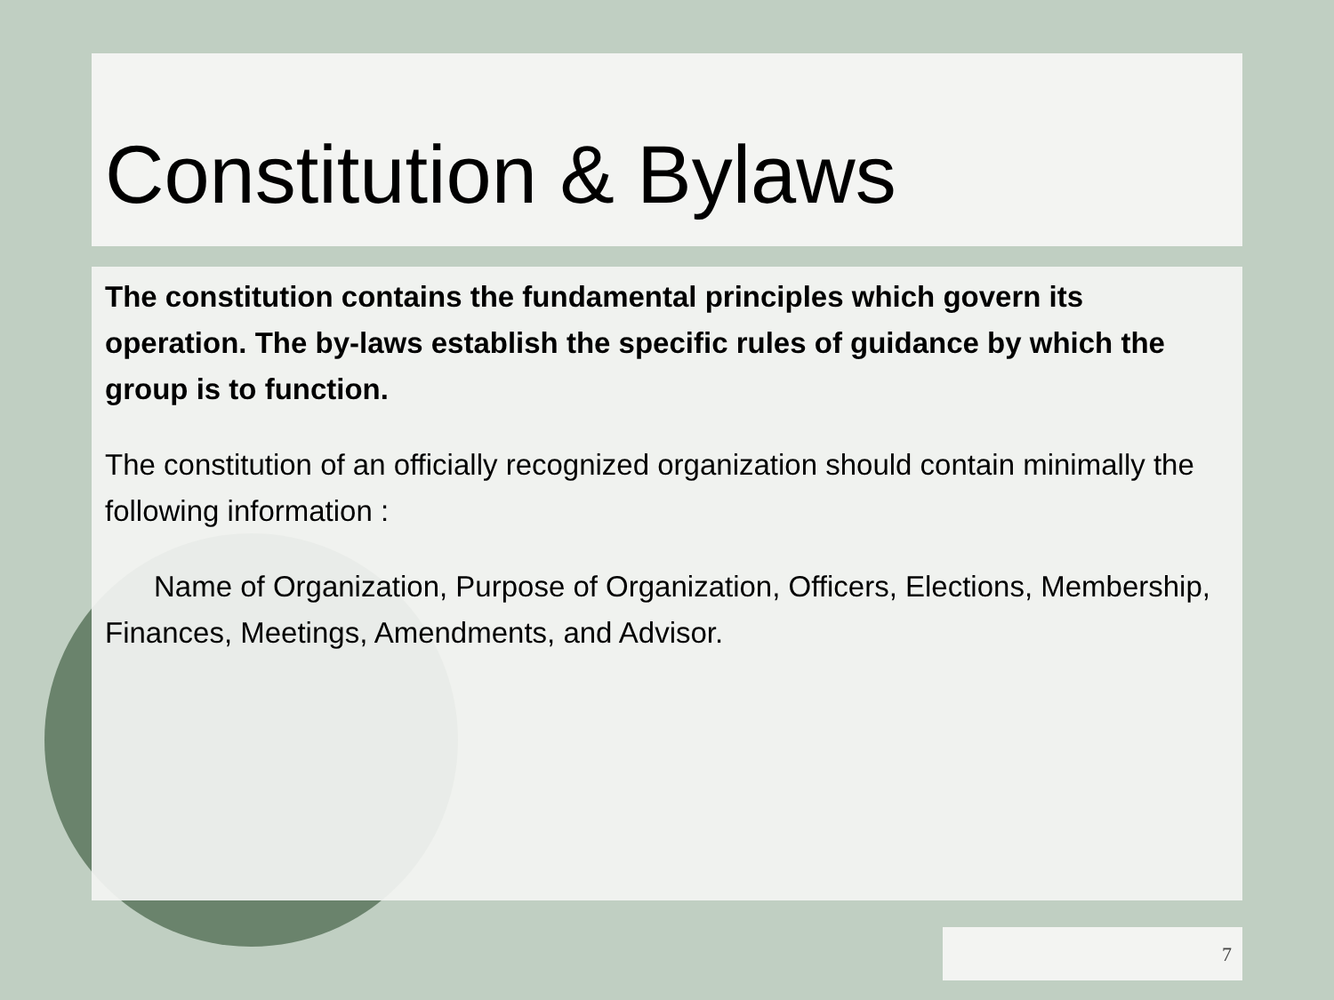Constitution & Bylaws
The constitution contains the fundamental principles which govern its operation. The by-laws establish the specific rules of guidance by which the group is to function.
The constitution of an officially recognized organization should contain minimally the following information :
Name of Organization, Purpose of Organization, Officers, Elections, Membership, Finances, Meetings, Amendments, and Advisor.
7